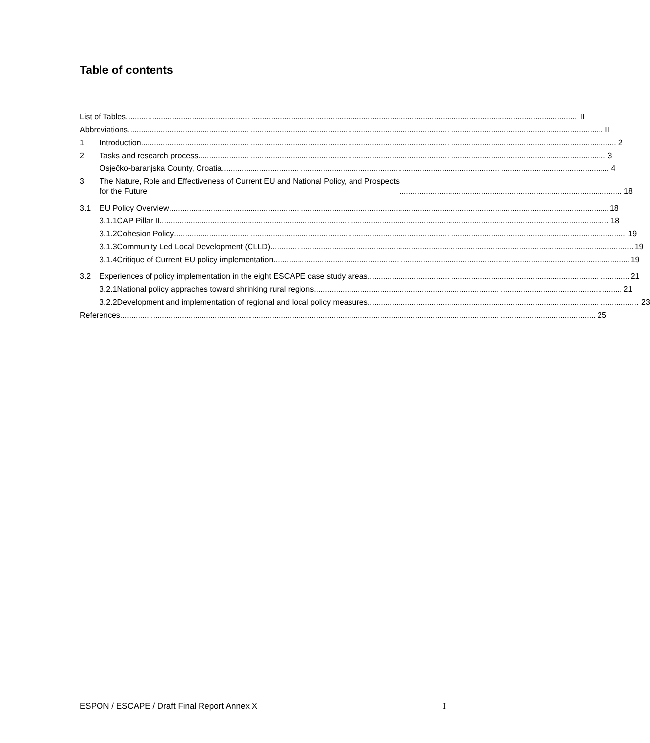Table of contents
List of Tables II
Abbreviations II
1
Introduction 2
2
Tasks and research process 3
Osječko-baranjska County, Croatia 4
3
The Nature, Role and Effectiveness of Current EU and National Policy, and Prospects
for the Future 18
3.1
EU Policy Overview 18
3.1.1CAP Pillar II 18
3.1.2Cohesion Policy 19
3.1.3Community Led Local Development (CLLD) 19
3.1.4Critique of Current EU policy implementation 19
3.2
Experiences of policy implementation in the eight ESCAPE case study areas 21
3.2.1National policy appraches toward shrinking rural regions 21
3.2.2Development and implementation of regional and local policy measures 23
References 25
ESPON / ESCAPE / Draft Final Report Annex X I